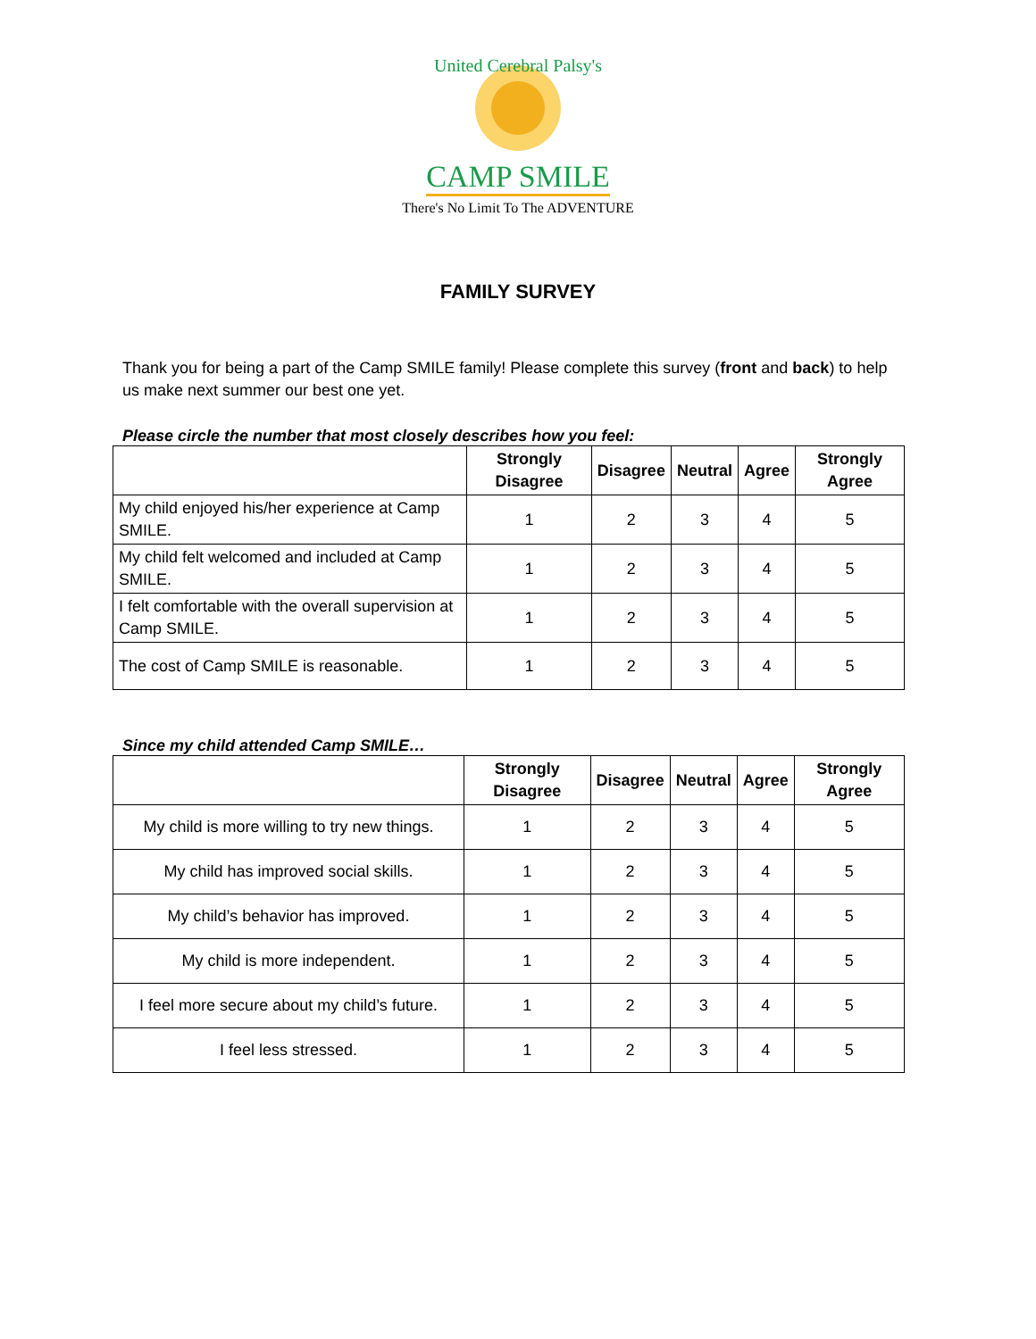United Cerebral Palsy's
CAMP SMILE
There's No Limit To The ADVENTURE
FAMILY SURVEY
Thank you for being a part of the Camp SMILE family! Please complete this survey (front and back) to help us make next summer our best one yet.
Please circle the number that most closely describes how you feel:
| | Strongly Disagree | Disagree | Neutral | Agree | Strongly Agree |
| --- | --- | --- | --- | --- | --- |
| My child enjoyed his/her experience at Camp SMILE. | 1 | 2 | 3 | 4 | 5 |
| My child felt welcomed and included at Camp SMILE. | 1 | 2 | 3 | 4 | 5 |
| I felt comfortable with the overall supervision at Camp SMILE. | 1 | 2 | 3 | 4 | 5 |
| The cost of Camp SMILE is reasonable. | 1 | 2 | 3 | 4 | 5 |
Since my child attended Camp SMILE…
| | Strongly Disagree | Disagree | Neutral | Agree | Strongly Agree |
| --- | --- | --- | --- | --- | --- |
| My child is more willing to try new things. | 1 | 2 | 3 | 4 | 5 |
| My child has improved social skills. | 1 | 2 | 3 | 4 | 5 |
| My child’s behavior has improved. | 1 | 2 | 3 | 4 | 5 |
| My child is more independent. | 1 | 2 | 3 | 4 | 5 |
| I feel more secure about my child’s future. | 1 | 2 | 3 | 4 | 5 |
| I feel less stressed. | 1 | 2 | 3 | 4 | 5 |